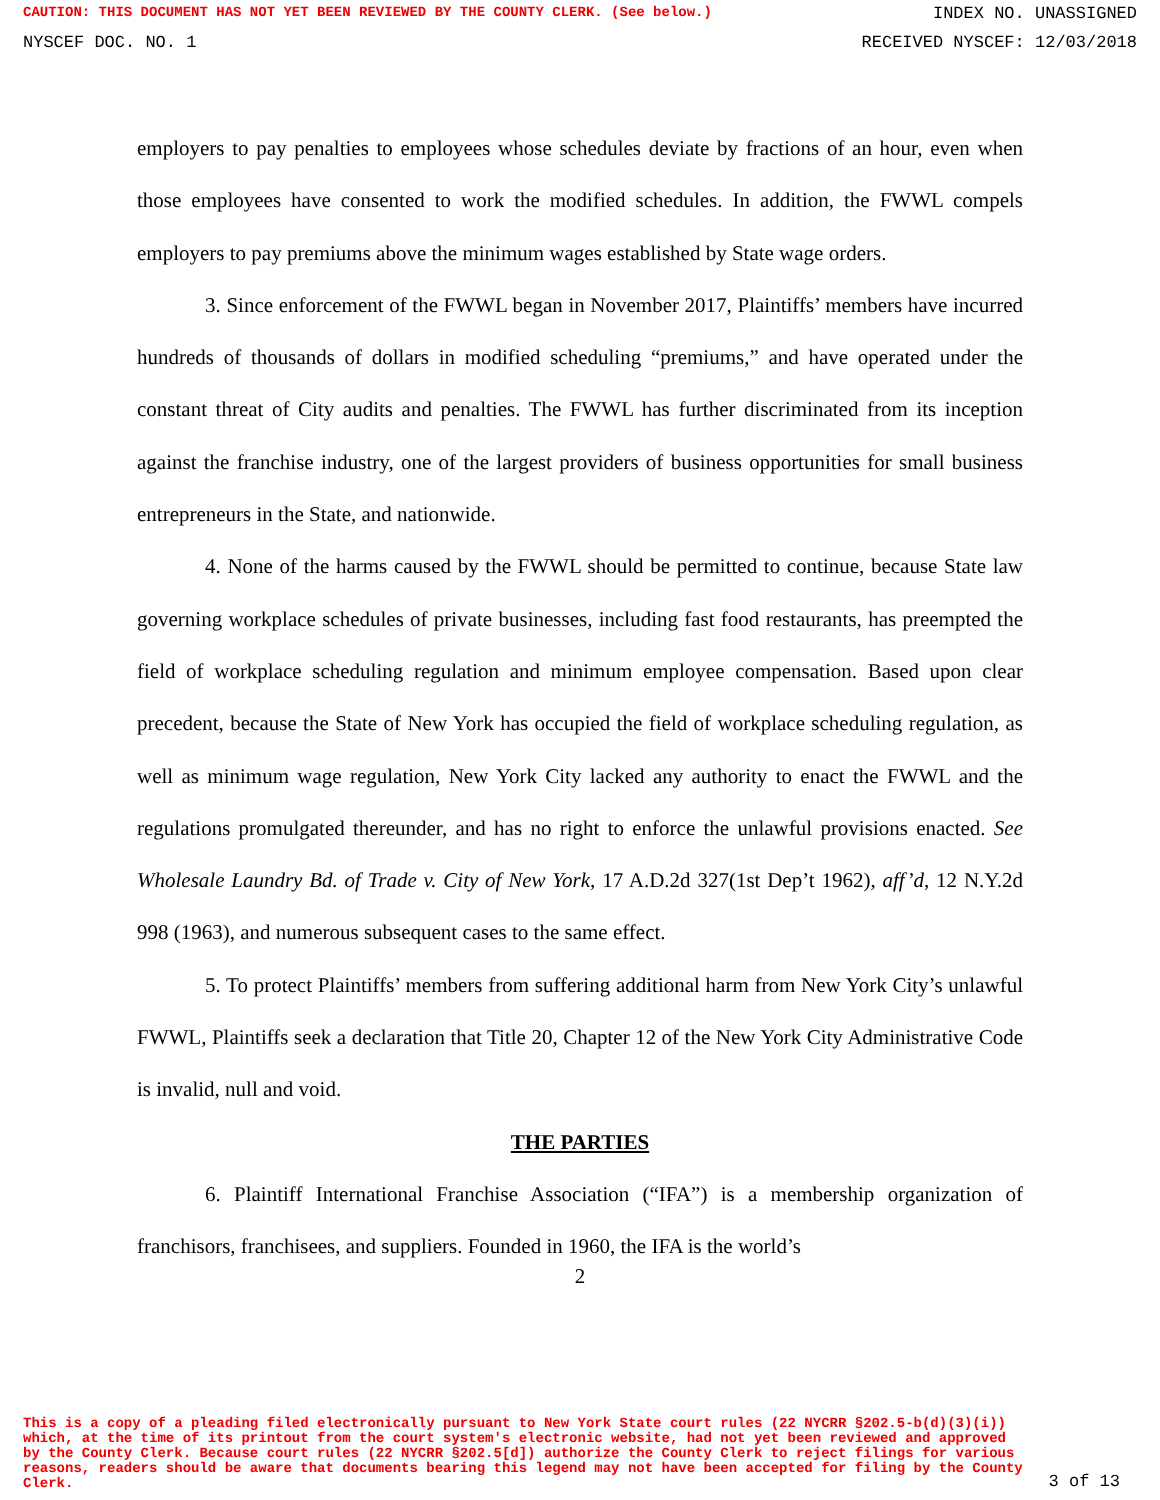CAUTION: THIS DOCUMENT HAS NOT YET BEEN REVIEWED BY THE COUNTY CLERK. (See below.) INDEX NO. UNASSIGNED
NYSCEF DOC. NO. 1 RECEIVED NYSCEF: 12/03/2018
employers to pay penalties to employees whose schedules deviate by fractions of an hour, even when those employees have consented to work the modified schedules. In addition, the FWWL compels employers to pay premiums above the minimum wages established by State wage orders.
3. Since enforcement of the FWWL began in November 2017, Plaintiffs’ members have incurred hundreds of thousands of dollars in modified scheduling “premiums,” and have operated under the constant threat of City audits and penalties. The FWWL has further discriminated from its inception against the franchise industry, one of the largest providers of business opportunities for small business entrepreneurs in the State, and nationwide.
4. None of the harms caused by the FWWL should be permitted to continue, because State law governing workplace schedules of private businesses, including fast food restaurants, has preempted the field of workplace scheduling regulation and minimum employee compensation. Based upon clear precedent, because the State of New York has occupied the field of workplace scheduling regulation, as well as minimum wage regulation, New York City lacked any authority to enact the FWWL and the regulations promulgated thereunder, and has no right to enforce the unlawful provisions enacted. See Wholesale Laundry Bd. of Trade v. City of New York, 17 A.D.2d 327(1st Dep’t 1962), aff’d, 12 N.Y.2d 998 (1963), and numerous subsequent cases to the same effect.
5. To protect Plaintiffs’ members from suffering additional harm from New York City’s unlawful FWWL, Plaintiffs seek a declaration that Title 20, Chapter 12 of the New York City Administrative Code is invalid, null and void.
THE PARTIES
6. Plaintiff International Franchise Association (“IFA”) is a membership organization of franchisors, franchisees, and suppliers. Founded in 1960, the IFA is the world’s
2
This is a copy of a pleading filed electronically pursuant to New York State court rules (22 NYCRR §202.5-b(d)(3)(i)) which, at the time of its printout from the court system's electronic website, had not yet been reviewed and approved by the County Clerk. Because court rules (22 NYCRR §202.5[d]) authorize the County Clerk to reject filings for various reasons, readers should be aware that documents bearing this legend may not have been accepted for filing by the County Clerk.
3 of 13